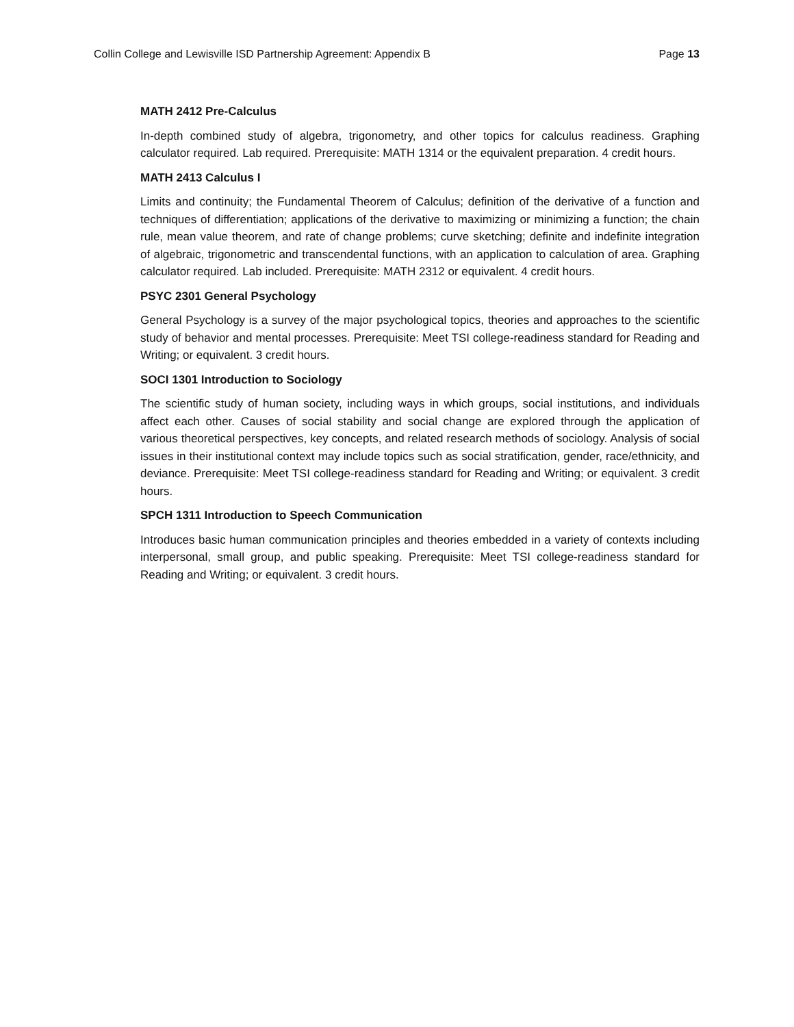Collin College and Lewisville ISD Partnership Agreement: Appendix B Page 13
MATH 2412 Pre-Calculus
In-depth combined study of algebra, trigonometry, and other topics for calculus readiness. Graphing calculator required. Lab required. Prerequisite: MATH 1314 or the equivalent preparation. 4 credit hours.
MATH 2413 Calculus I
Limits and continuity; the Fundamental Theorem of Calculus; definition of the derivative of a function and techniques of differentiation; applications of the derivative to maximizing or minimizing a function; the chain rule, mean value theorem, and rate of change problems; curve sketching; definite and indefinite integration of algebraic, trigonometric and transcendental functions, with an application to calculation of area. Graphing calculator required. Lab included. Prerequisite: MATH 2312 or equivalent. 4 credit hours.
PSYC 2301 General Psychology
General Psychology is a survey of the major psychological topics, theories and approaches to the scientific study of behavior and mental processes. Prerequisite: Meet TSI college-readiness standard for Reading and Writing; or equivalent. 3 credit hours.
SOCI 1301 Introduction to Sociology
The scientific study of human society, including ways in which groups, social institutions, and individuals affect each other. Causes of social stability and social change are explored through the application of various theoretical perspectives, key concepts, and related research methods of sociology. Analysis of social issues in their institutional context may include topics such as social stratification, gender, race/ethnicity, and deviance. Prerequisite: Meet TSI college-readiness standard for Reading and Writing; or equivalent. 3 credit hours.
SPCH 1311 Introduction to Speech Communication
Introduces basic human communication principles and theories embedded in a variety of contexts including interpersonal, small group, and public speaking. Prerequisite: Meet TSI college-readiness standard for Reading and Writing; or equivalent. 3 credit hours.